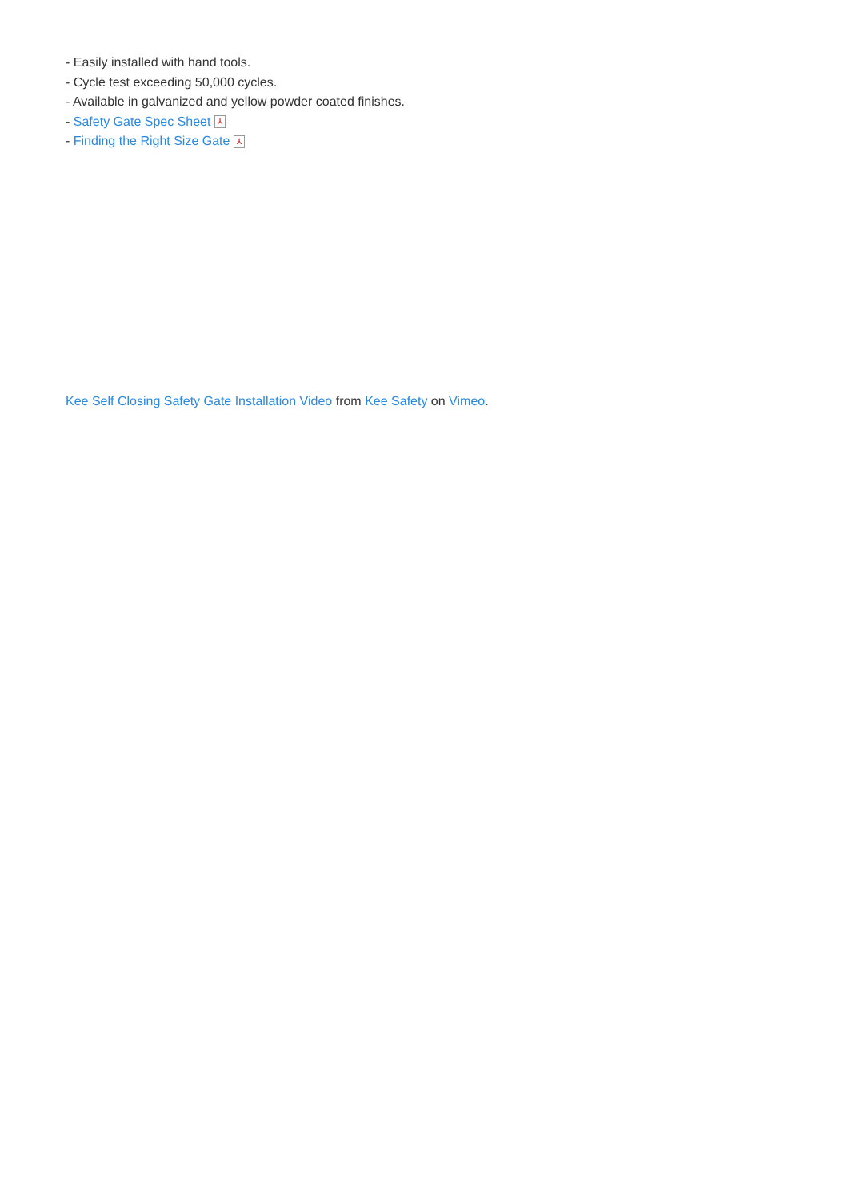- Easily installed with hand tools.
- Cycle test exceeding 50,000 cycles.
- Available in galvanized and yellow powder coated finishes.
- Safety Gate Spec Sheet ⅄
- Finding the Right Size Gate ⅄
Kee Self Closing Safety Gate Installation Video from Kee Safety on Vimeo.